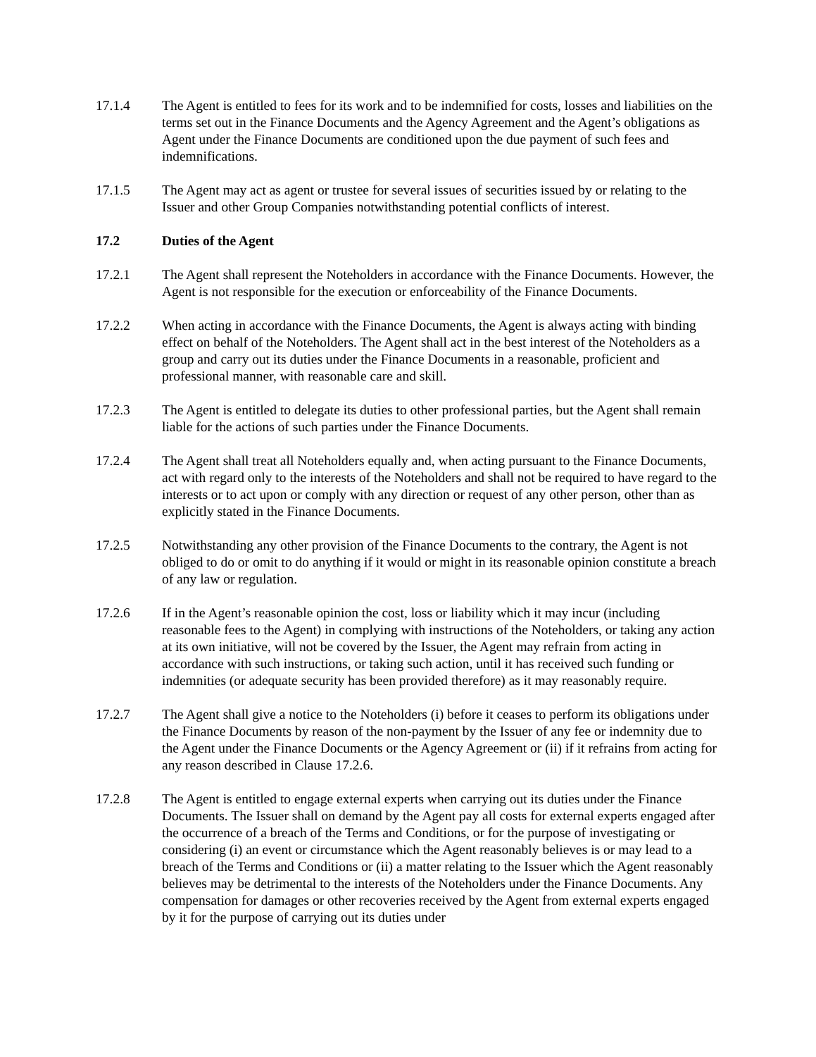17.1.4 The Agent is entitled to fees for its work and to be indemnified for costs, losses and liabilities on the terms set out in the Finance Documents and the Agency Agreement and the Agent’s obligations as Agent under the Finance Documents are conditioned upon the due payment of such fees and indemnifications.
17.1.5 The Agent may act as agent or trustee for several issues of securities issued by or relating to the Issuer and other Group Companies notwithstanding potential conflicts of interest.
17.2 Duties of the Agent
17.2.1 The Agent shall represent the Noteholders in accordance with the Finance Documents. However, the Agent is not responsible for the execution or enforceability of the Finance Documents.
17.2.2 When acting in accordance with the Finance Documents, the Agent is always acting with binding effect on behalf of the Noteholders. The Agent shall act in the best interest of the Noteholders as a group and carry out its duties under the Finance Documents in a reasonable, proficient and professional manner, with reasonable care and skill.
17.2.3 The Agent is entitled to delegate its duties to other professional parties, but the Agent shall remain liable for the actions of such parties under the Finance Documents.
17.2.4 The Agent shall treat all Noteholders equally and, when acting pursuant to the Finance Documents, act with regard only to the interests of the Noteholders and shall not be required to have regard to the interests or to act upon or comply with any direction or request of any other person, other than as explicitly stated in the Finance Documents.
17.2.5 Notwithstanding any other provision of the Finance Documents to the contrary, the Agent is not obliged to do or omit to do anything if it would or might in its reasonable opinion constitute a breach of any law or regulation.
17.2.6 If in the Agent’s reasonable opinion the cost, loss or liability which it may incur (including reasonable fees to the Agent) in complying with instructions of the Noteholders, or taking any action at its own initiative, will not be covered by the Issuer, the Agent may refrain from acting in accordance with such instructions, or taking such action, until it has received such funding or indemnities (or adequate security has been provided therefore) as it may reasonably require.
17.2.7 The Agent shall give a notice to the Noteholders (i) before it ceases to perform its obligations under the Finance Documents by reason of the non-payment by the Issuer of any fee or indemnity due to the Agent under the Finance Documents or the Agency Agreement or (ii) if it refrains from acting for any reason described in Clause 17.2.6.
17.2.8 The Agent is entitled to engage external experts when carrying out its duties under the Finance Documents. The Issuer shall on demand by the Agent pay all costs for external experts engaged after the occurrence of a breach of the Terms and Conditions, or for the purpose of investigating or considering (i) an event or circumstance which the Agent reasonably believes is or may lead to a breach of the Terms and Conditions or (ii) a matter relating to the Issuer which the Agent reasonably believes may be detrimental to the interests of the Noteholders under the Finance Documents. Any compensation for damages or other recoveries received by the Agent from external experts engaged by it for the purpose of carrying out its duties under